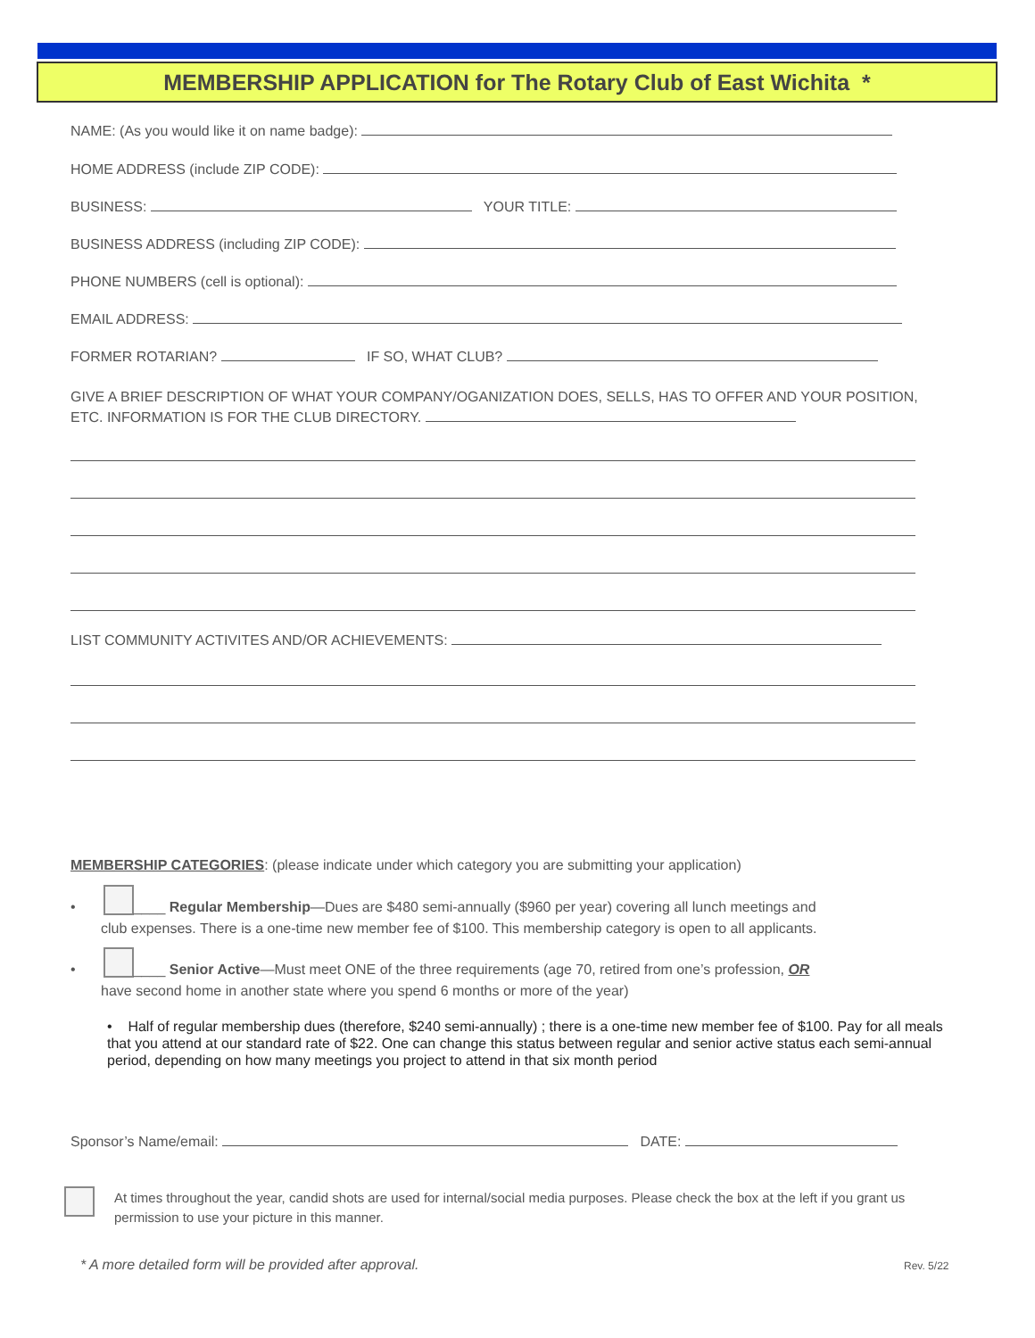MEMBERSHIP APPLICATION for The Rotary Club of East Wichita *
NAME: (As you would like it on name badge):
HOME ADDRESS (include ZIP CODE):
BUSINESS: YOUR TITLE:
BUSINESS ADDRESS (including ZIP CODE):
PHONE NUMBERS (cell is optional):
EMAIL ADDRESS:
FORMER ROTARIAN? IF SO, WHAT CLUB?
GIVE A BRIEF DESCRIPTION OF WHAT YOUR COMPANY/OGANIZATION DOES, SELLS, HAS TO OFFER AND YOUR POSITION, ETC. INFORMATION IS FOR THE CLUB DIRECTORY.
LIST COMMUNITY ACTIVITES AND/OR ACHIEVEMENTS:
MEMBERSHIP CATEGORIES: (please indicate under which category you are submitting your application)
• ____ Regular Membership—Dues are $480 semi-annually ($960 per year) covering all lunch meetings and
club expenses. There is a one-time new member fee of $100. This membership category is open to all applicants.
• ____ Senior Active—Must meet ONE of the three requirements (age 70, retired from one’s profession, OR
have second home in another state where you spend 6 months or more of the year)
• Half of regular membership dues (therefore, $240 semi-annually) ; there is a one-time new member fee of $100. Pay for all meals that you attend at our standard rate of $22. One can change this status between regular and senior active status each semi-annual period, depending on how many meetings you project to attend in that six month period
Sponsor’s Name/email: DATE:
At times throughout the year, candid shots are used for internal/social media purposes. Please check the box at the left if you grant us permission to use your picture in this manner.
* A more detailed form will be provided after approval. Rev. 5/22